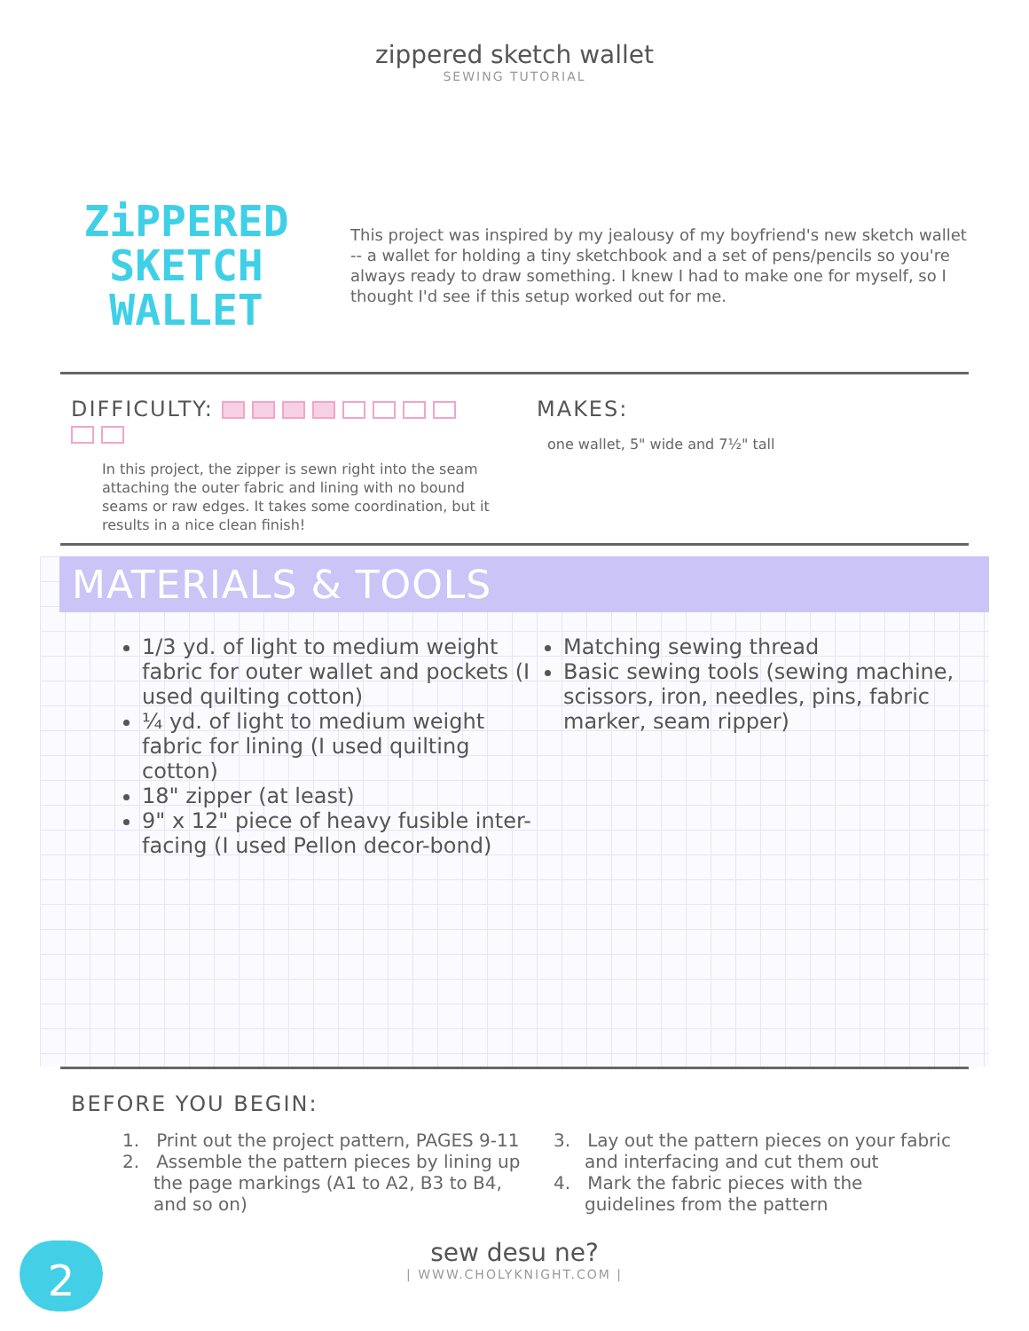zippered sketch wallet
SEWING TUTORIAL
ZiPPERED
SKETCH WALLET
This project was inspired by my jealousy of my boyfriend's new sketch wallet -- a wallet for holding a tiny sketchbook and a set of pens/pencils so you're always ready to draw something. I knew I had to make one for myself, so I thought I'd see if this setup worked out for me.
DIFFICULTY:
In this project, the zipper is sewn right into the seam attaching the outer fabric and lining with no bound seams or raw edges. It takes some coordination, but it results in a nice clean finish!
MAKES:
one wallet, 5" wide and 7½" tall
MATERIALS & TOOLS
1/3 yd. of light to medium weight fabric for outer wallet and pockets (I used quilting cotton)
¼ yd. of light to medium weight fabric for lining (I used quilting cotton)
18" zipper (at least)
9" x 12" piece of heavy fusible inter-facing (I used Pellon decor-bond)
Matching sewing thread
Basic sewing tools (sewing machine, scissors, iron, needles, pins, fabric marker, seam ripper)
BEFORE YOU BEGIN:
1. Print out the project pattern, PAGES 9-11
2. Assemble the pattern pieces by lining up the page markings (A1 to A2, B3 to B4, and so on)
3. Lay out the pattern pieces on your fabric and interfacing and cut them out
4. Mark the fabric pieces with the guidelines from the pattern
2
sew desu ne?
| WWW.CHOLYKNIGHT.COM |